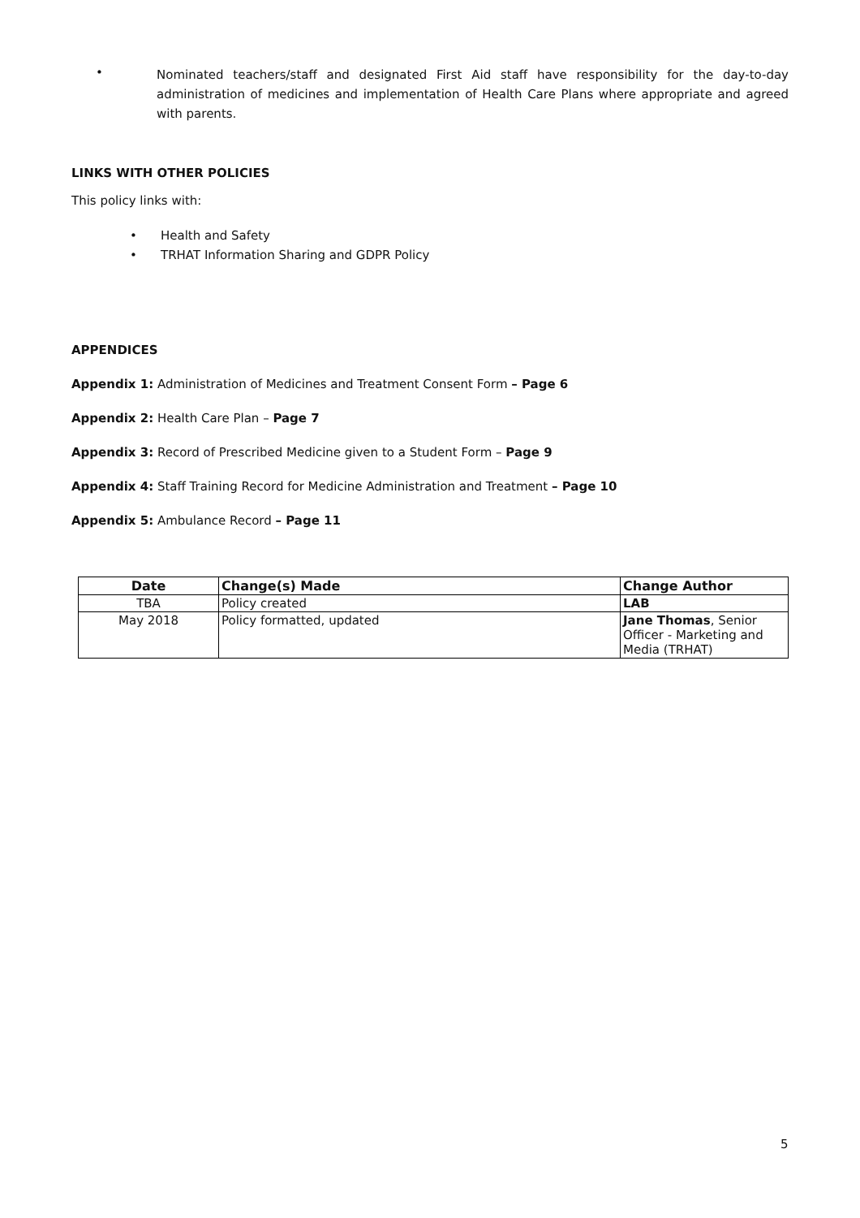• Nominated teachers/staff and designated First Aid staff have responsibility for the day-to-day administration of medicines and implementation of Health Care Plans where appropriate and agreed with parents.
LINKS WITH OTHER POLICIES
This policy links with:
• Health and Safety
• TRHAT Information Sharing and GDPR Policy
APPENDICES
Appendix 1: Administration of Medicines and Treatment Consent Form – Page 6
Appendix 2: Health Care Plan – Page 7
Appendix 3: Record of Prescribed Medicine given to a Student Form – Page 9
Appendix 4: Staff Training Record for Medicine Administration and Treatment – Page 10
Appendix 5: Ambulance Record – Page 11
| Date | Change(s) Made | Change Author |
| --- | --- | --- |
| TBA | Policy created | LAB |
| May 2018 | Policy formatted, updated | Jane Thomas , Senior Officer - Marketing and Media (TRHAT) |
5